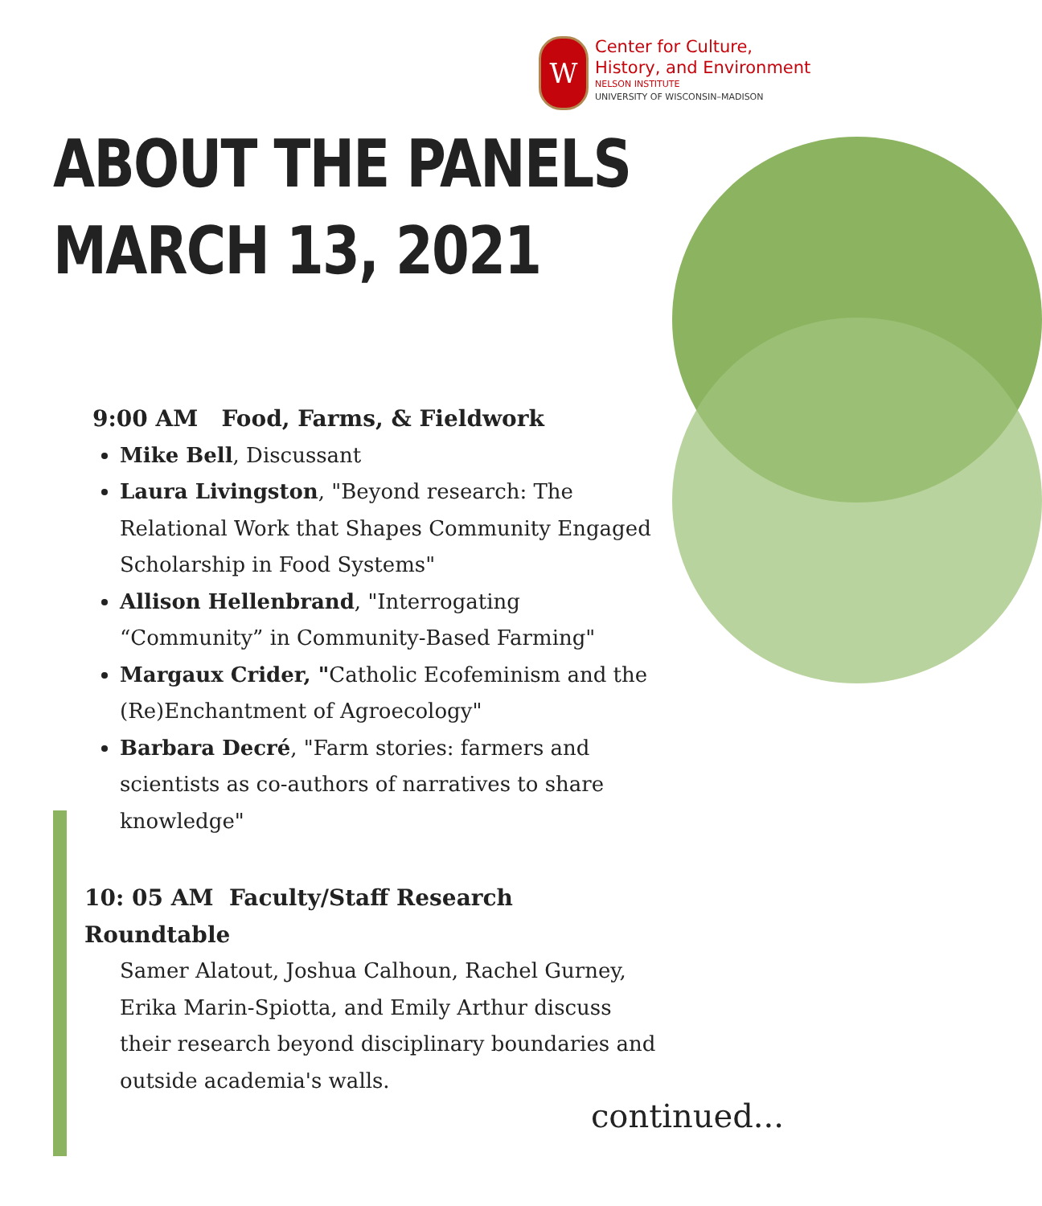W
Center for Culture,
History, and Environment
NELSON INSTITUTE
UNIVERSITY OF WISCONSIN–MADISON
ABOUT THE PANELS
MARCH 13, 2021
9:00 AM Food, Farms, & Fieldwork
Mike Bell, Discussant
Laura Livingston, "Beyond research: The Relational Work that Shapes Community Engaged Scholarship in Food Systems"
Allison Hellenbrand, "Interrogating “Community” in Community-Based Farming"
Margaux Crider, "Catholic Ecofeminism and the (Re)Enchantment of Agroecology"
Barbara Decré, "Farm stories: farmers and scientists as co-authors of narratives to share knowledge"
10: 05 AM Faculty/Staff Research Roundtable
Samer Alatout, Joshua Calhoun, Rachel Gurney, Erika Marin-Spiotta, and Emily Arthur discuss their research beyond disciplinary boundaries and outside academia's walls.
continued...